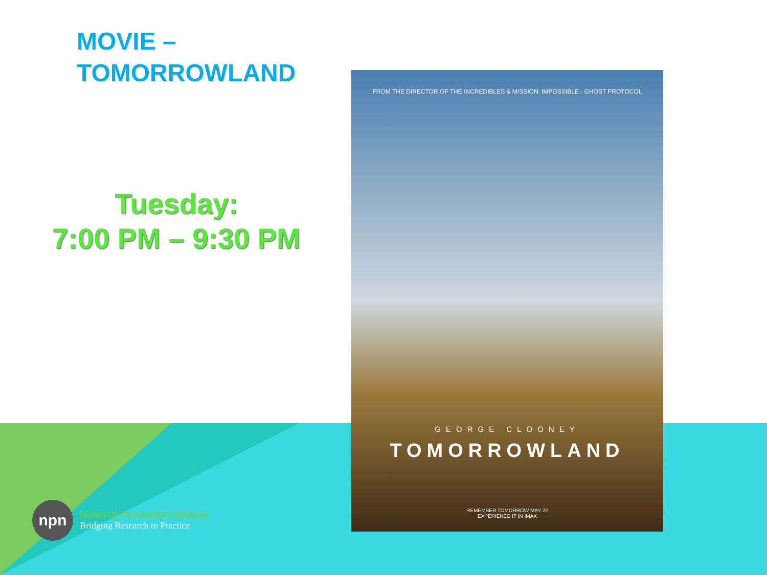MOVIE –
TOMORROWLAND
Tuesday:
7:00 PM – 9:30 PM
FROM THE DIRECTOR OF THE INCREDIBLES & MISSION: IMPOSSIBLE - GHOST PROTOCOL
GEORGE CLOONEY
TOMORROWLAND
REMEMBER TOMORROW MAY 22
EXPERIENCE IT IN IMAX
npn
National Prevention Network
Bridging Research to Practice